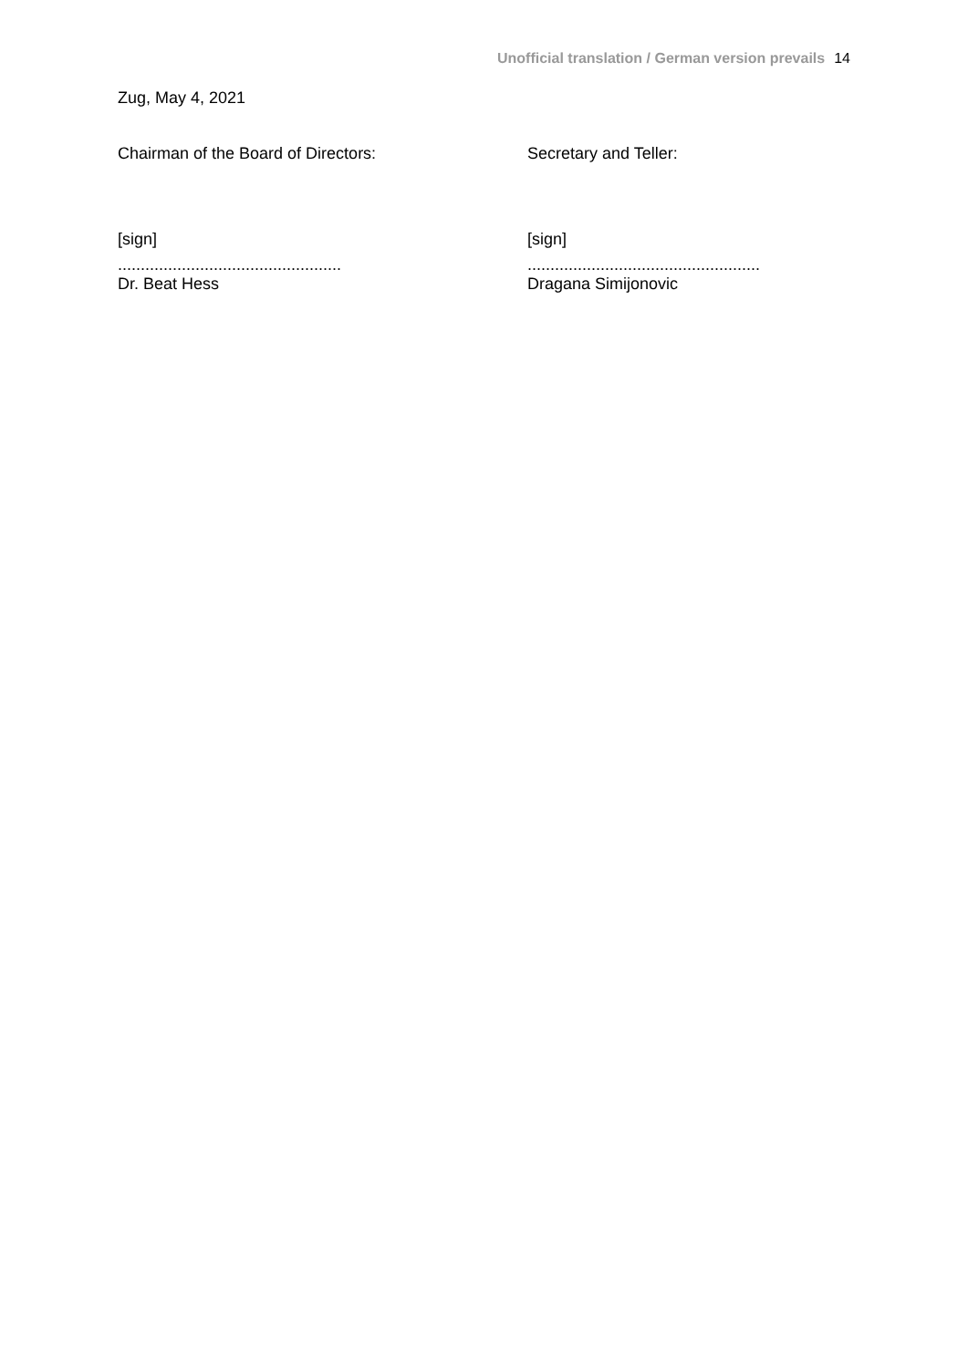Unofficial translation / German version prevails 14
Zug, May 4, 2021
Chairman of the Board of Directors: Secretary and Teller:
[sign] [sign]
.................................................
...................................................
Dr. Beat Hess Dragana Simijonovic